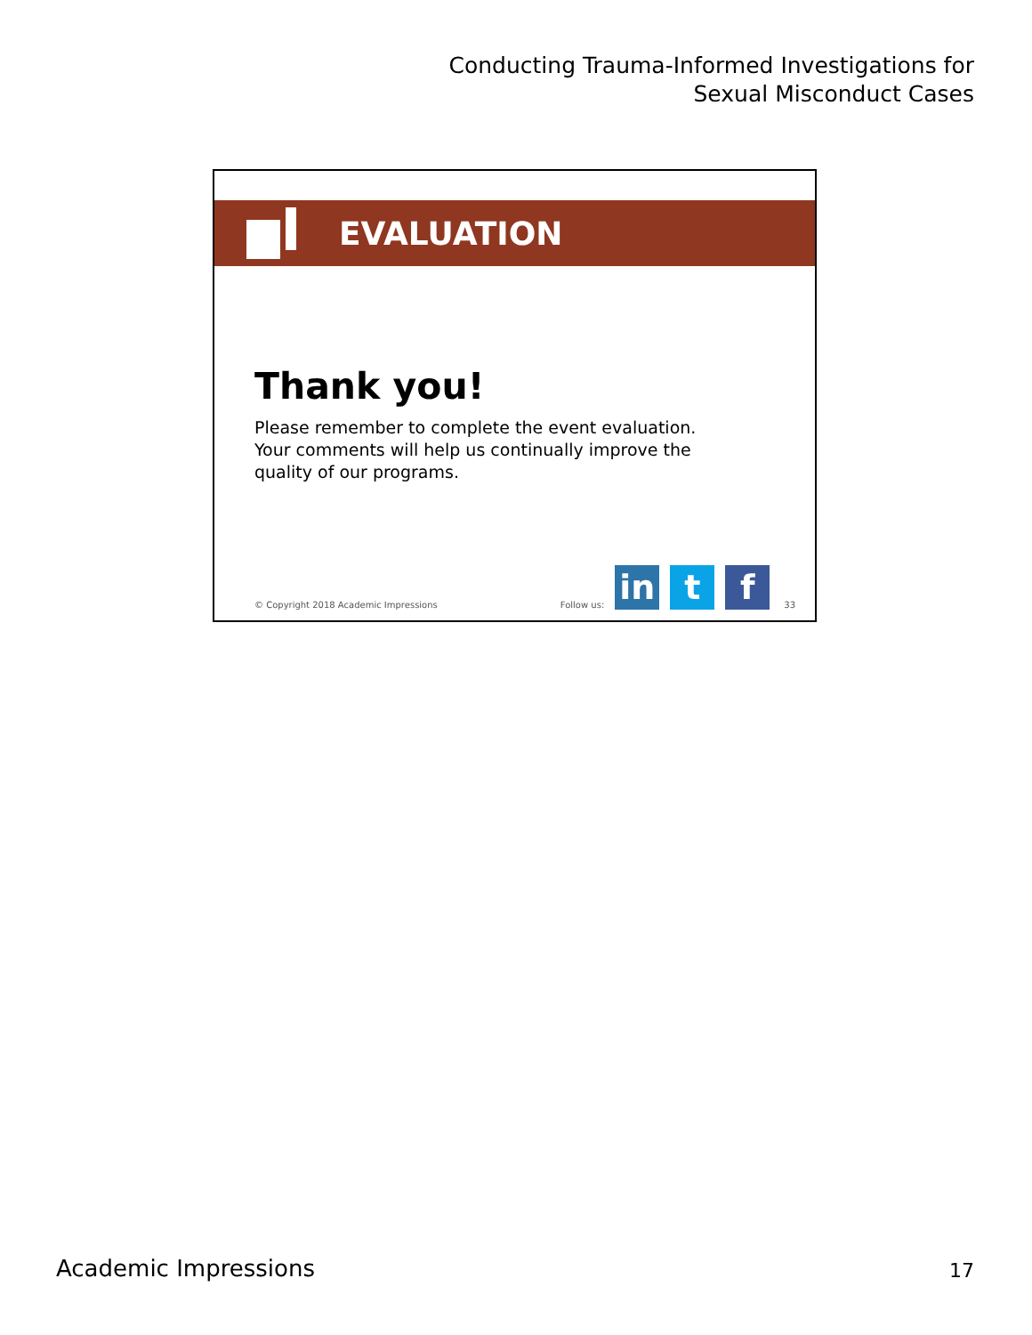Conducting Trauma-Informed Investigations for
Sexual Misconduct Cases
EVALUATION
Thank you!
Please remember to complete the event evaluation. Your comments will help us continually improve the quality of our programs.
© Copyright 2018 Academic Impressions Follow us:
in
t
f
33
Academic Impressions 17